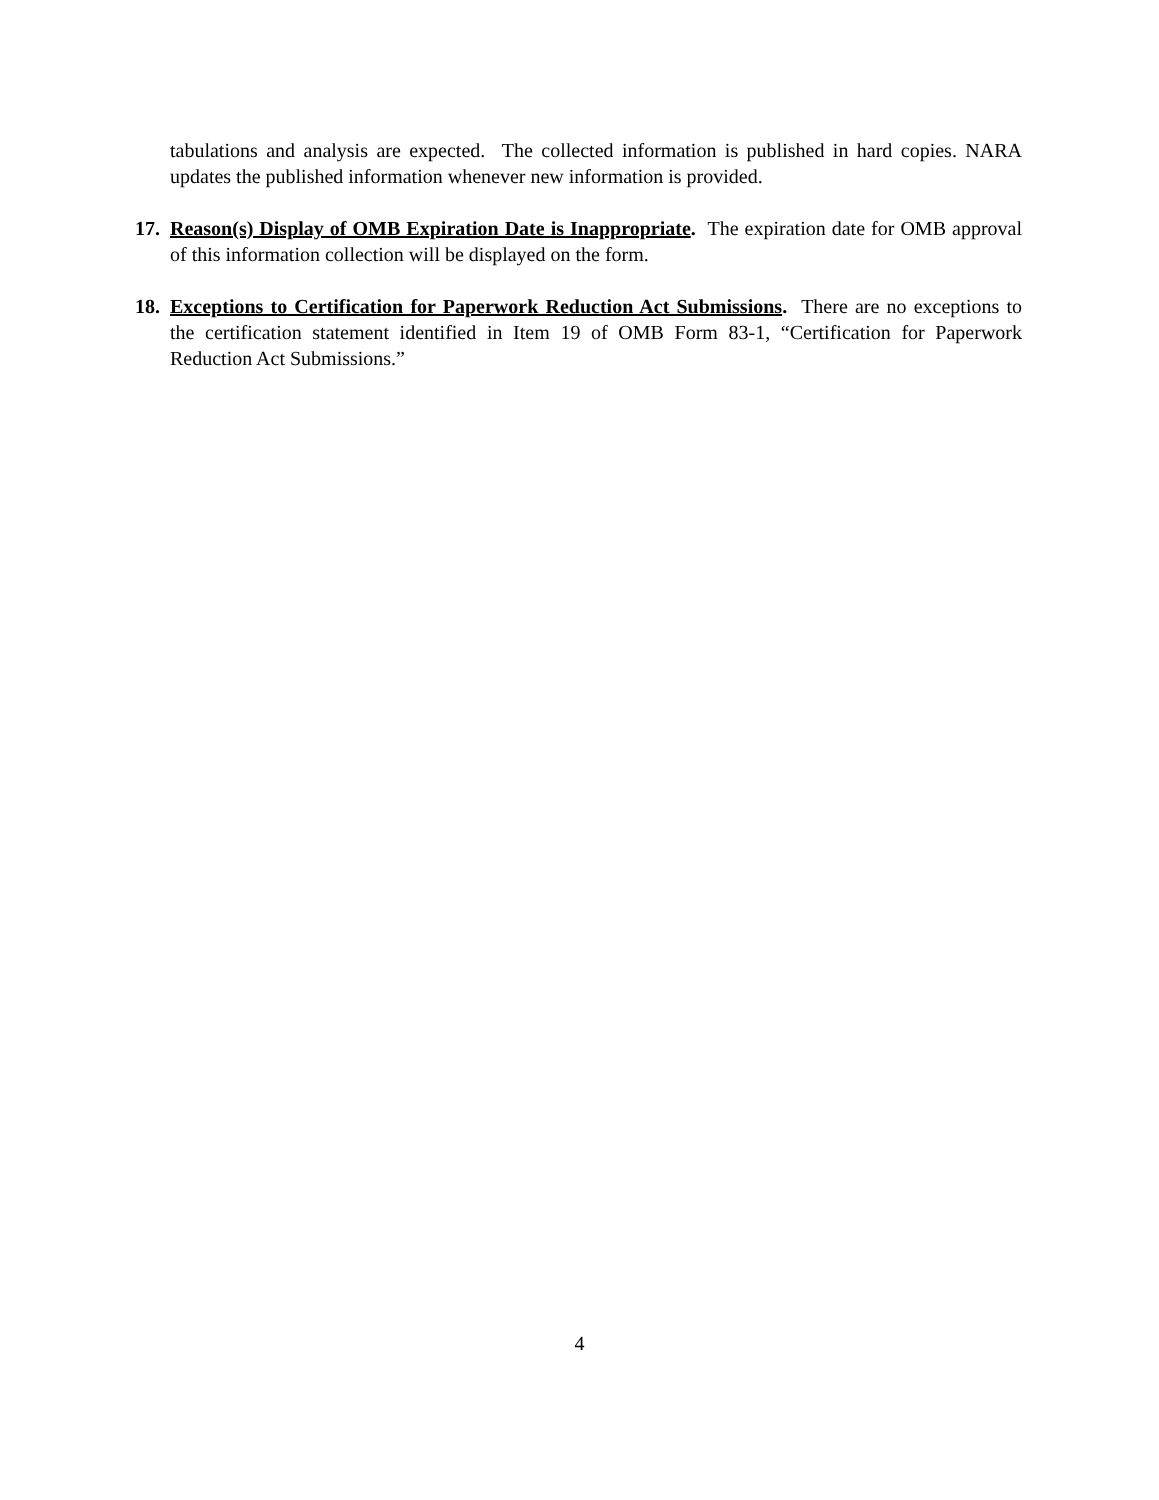tabulations and analysis are expected. The collected information is published in hard copies. NARA updates the published information whenever new information is provided.
17.
Reason(s) Display of OMB Expiration Date is Inappropriate. The expiration date for OMB approval of this information collection will be displayed on the form.
18.
Exceptions to Certification for Paperwork Reduction Act Submissions. There are no exceptions to the certification statement identified in Item 19 of OMB Form 83-1, “Certification for Paperwork Reduction Act Submissions.”
4